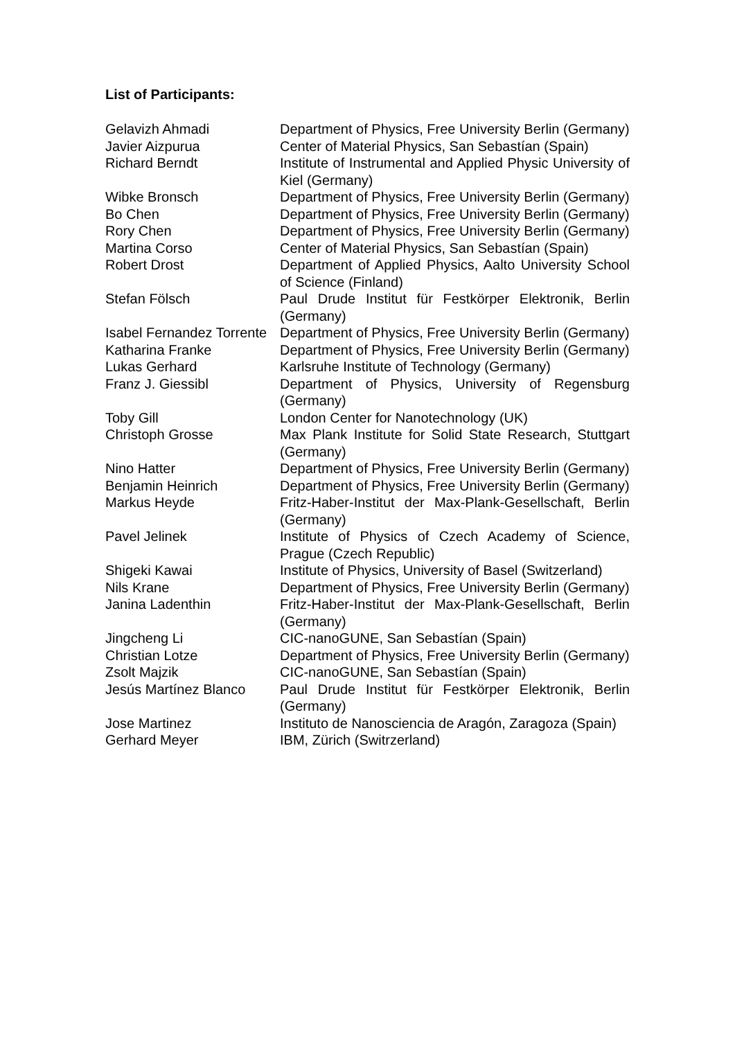List of Participants:
| Gelavizh Ahmadi | Department of Physics, Free University Berlin (Germany) |
| Javier Aizpurua | Center of Material Physics, San Sebastían (Spain) |
| Richard Berndt | Institute of Instrumental and Applied Physic University of Kiel (Germany) |
| Wibke Bronsch | Department of Physics, Free University Berlin (Germany) |
| Bo Chen | Department of Physics, Free University Berlin (Germany) |
| Rory Chen | Department of Physics, Free University Berlin (Germany) |
| Martina Corso | Center of Material Physics, San Sebastían (Spain) |
| Robert Drost | Department of Applied Physics, Aalto University School of Science (Finland) |
| Stefan Fölsch | Paul Drude Institut für Festkörper Elektronik, Berlin (Germany) |
| Isabel Fernandez Torrente | Department of Physics, Free University Berlin (Germany) |
| Katharina Franke | Department of Physics, Free University Berlin (Germany) |
| Lukas Gerhard | Karlsruhe Institute of Technology (Germany) |
| Franz J. Giessibl | Department of Physics, University of Regensburg (Germany) |
| Toby Gill | London Center for Nanotechnology (UK) |
| Christoph Grosse | Max Plank Institute for Solid State Research, Stuttgart (Germany) |
| Nino Hatter | Department of Physics, Free University Berlin (Germany) |
| Benjamin Heinrich | Department of Physics, Free University Berlin (Germany) |
| Markus Heyde | Fritz-Haber-Institut der Max-Plank-Gesellschaft, Berlin (Germany) |
| Pavel Jelinek | Institute of Physics of Czech Academy of Science, Prague (Czech Republic) |
| Shigeki Kawai | Institute of Physics, University of Basel (Switzerland) |
| Nils Krane | Department of Physics, Free University Berlin (Germany) |
| Janina Ladenthin | Fritz-Haber-Institut der Max-Plank-Gesellschaft, Berlin (Germany) |
| Jingcheng Li | CIC-nanoGUNE, San Sebastían (Spain) |
| Christian Lotze | Department of Physics, Free University Berlin (Germany) |
| Zsolt Majzik | CIC-nanoGUNE, San Sebastían (Spain) |
| Jesús Martínez Blanco | Paul Drude Institut für Festkörper Elektronik, Berlin (Germany) |
| Jose Martinez | Instituto de Nanosciencia de Aragón, Zaragoza (Spain) |
| Gerhard Meyer | IBM, Zürich (Switrzerland) |